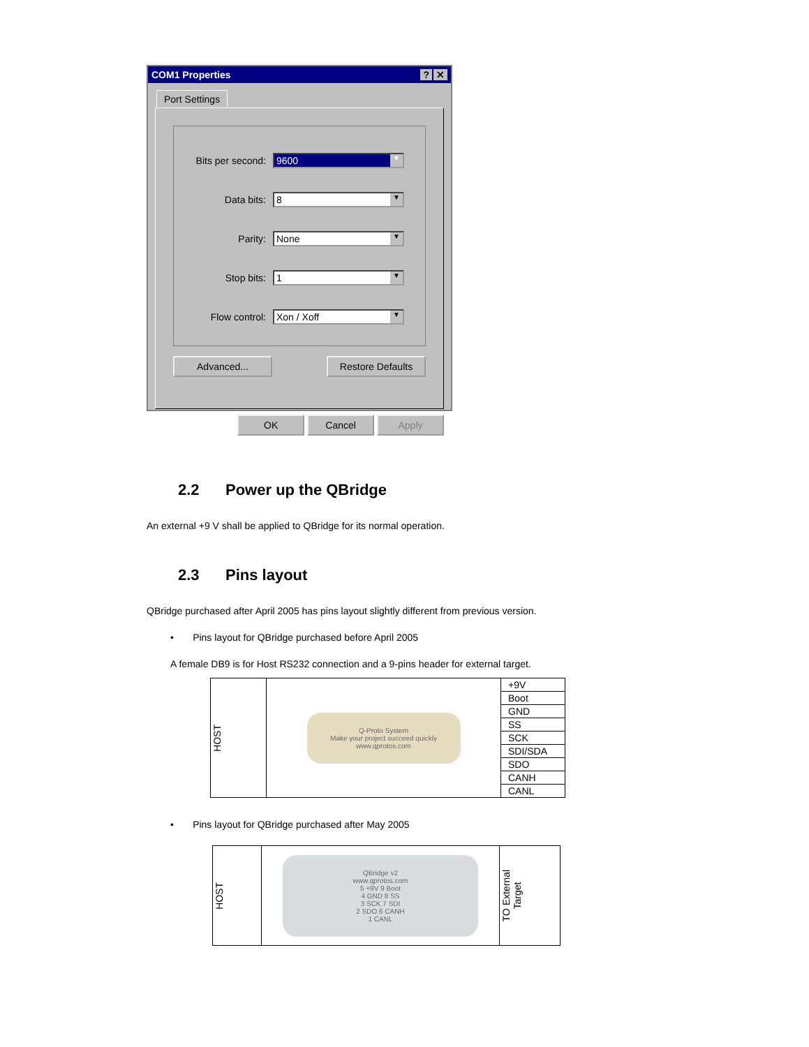COM1 Properties? ✕
Port Settings
Bits per second:
9600 ▼
Data bits:
8 ▼
Parity:
None ▼
Stop bits:
1 ▼
Flow control:
Xon / Xoff ▼
Advanced... Restore Defaults
OK Cancel Apply
2.2 Power up the QBridge
An external +9 V shall be applied to QBridge for its normal operation.
2.3 Pins layout
QBridge purchased after April 2005 has pins layout slightly different from previous version.
• Pins layout for QBridge purchased before April 2005
A female DB9 is for Host RS232 connection and a 9-pins header for external target.
| HOST | Q-Proto System Make your project succeed quickly www.qprotos.com | +9V |
| | | Boot |
| | | GND |
| | | SS |
| | | SCK |
| | | SDI/SDA |
| | | SDO |
| | | CANH |
| | | CANL |
• Pins layout for QBridge purchased after May 2005
| HOST | QBridge v2 www.qprotos.com 5 +9V 9 Boot 4 GND 8 SS 3 SCK 7 SDI 2 SDO 6 CANH 1 CANL | TO External Target |